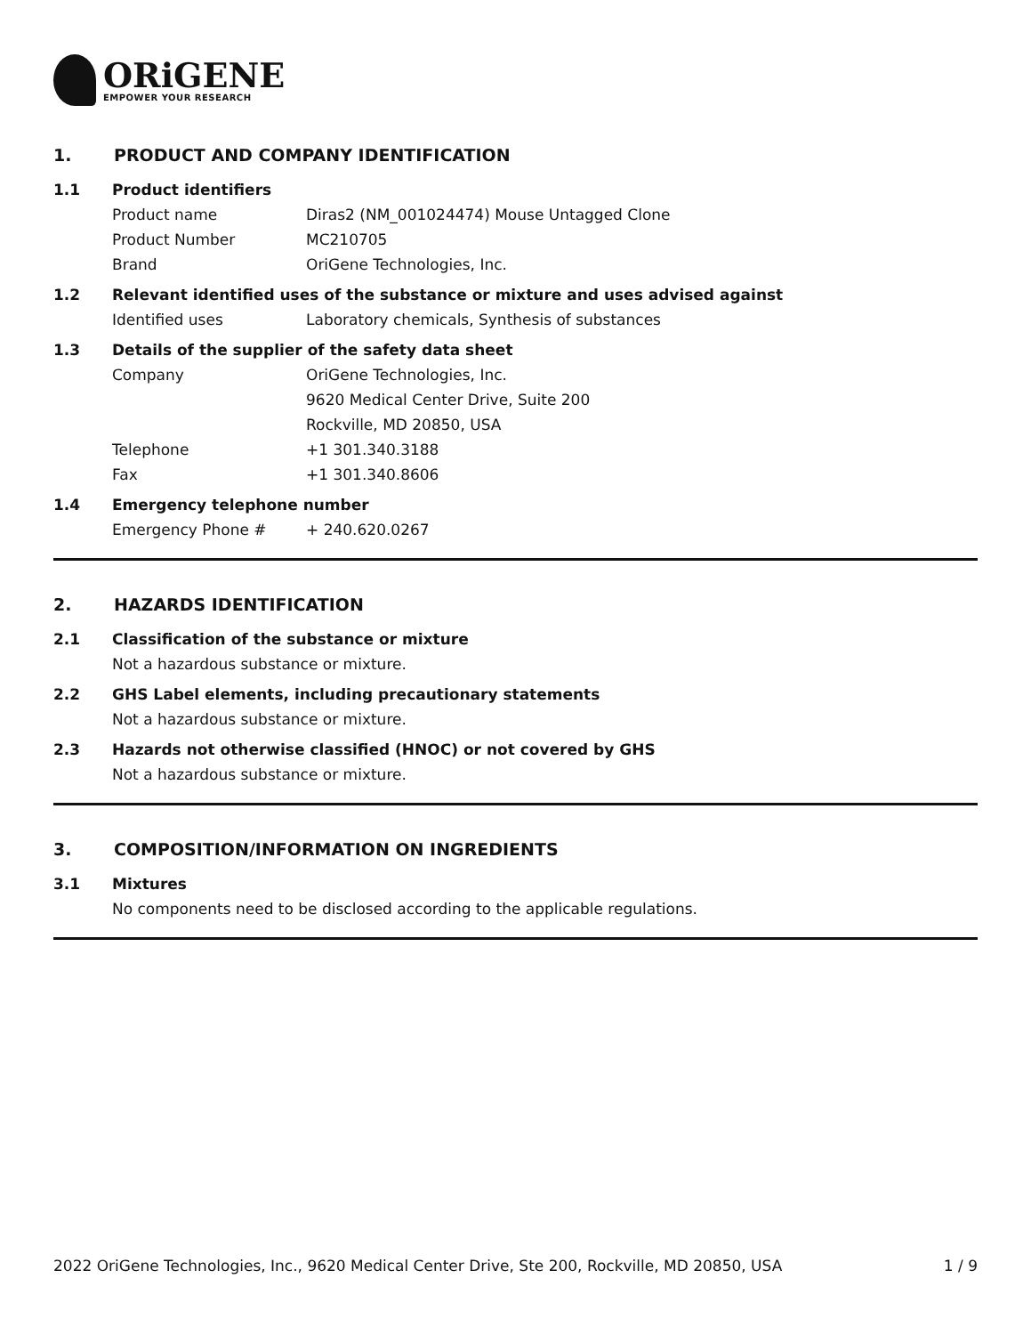ORiGENE
EMPOWER YOUR RESEARCH
1. PRODUCT AND COMPANY IDENTIFICATION
1.1 Product identifiers
Product name Diras2 (NM_001024474) Mouse Untagged Clone
Product Number MC210705
Brand OriGene Technologies, Inc.
1.2 Relevant identified uses of the substance or mixture and uses advised against
Identified uses Laboratory chemicals, Synthesis of substances
1.3 Details of the supplier of the safety data sheet
Company OriGene Technologies, Inc.
9620 Medical Center Drive, Suite 200
Rockville, MD 20850, USA
Telephone +1 301.340.3188
Fax +1 301.340.8606
1.4 Emergency telephone number
Emergency Phone # + 240.620.0267
2. HAZARDS IDENTIFICATION
2.1 Classification of the substance or mixture
Not a hazardous substance or mixture.
2.2 GHS Label elements, including precautionary statements
Not a hazardous substance or mixture.
2.3 Hazards not otherwise classified (HNOC) or not covered by GHS
Not a hazardous substance or mixture.
3. COMPOSITION/INFORMATION ON INGREDIENTS
3.1 Mixtures
No components need to be disclosed according to the applicable regulations.
2022 OriGene Technologies, Inc., 9620 Medical Center Drive, Ste 200, Rockville, MD 20850, USA 1 / 9